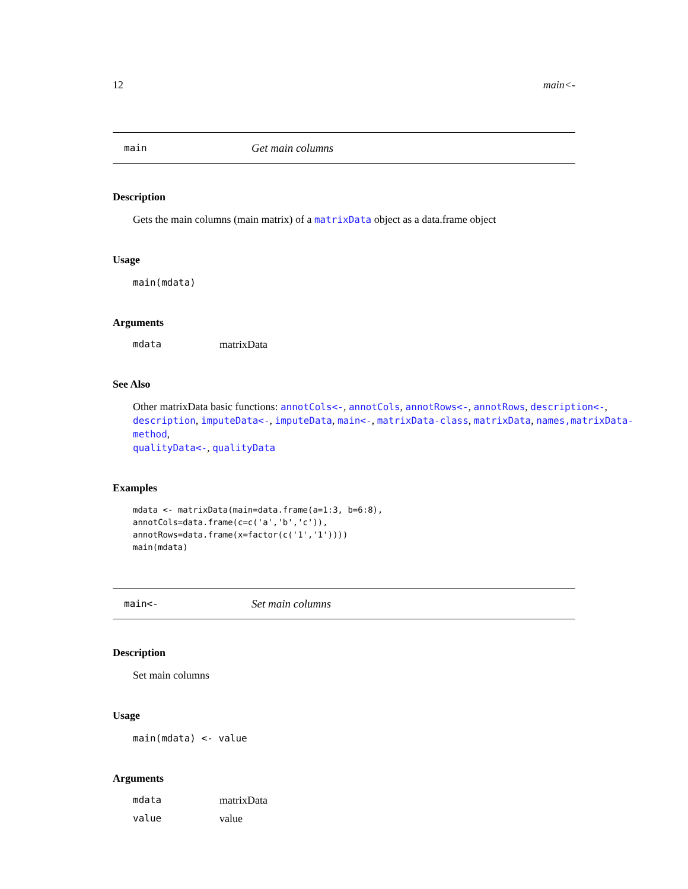12 main<-
main Get main columns
Description
Gets the main columns (main matrix) of a matrixData object as a data.frame object
Usage
main(mdata)
Arguments
mdata matrixData
See Also
Other matrixData basic functions: annotCols<-, annotCols, annotRows<-, annotRows, description<-,
description, imputeData<-, imputeData, main<-, matrixData-class, matrixData, names,matrixData-method,
qualityData<-, qualityData
Examples
mdata <- matrixData(main=data.frame(a=1:3, b=6:8),
annotCols=data.frame(c=c('a','b','c')),
annotRows=data.frame(x=factor(c('1','1'))))
main(mdata)
main<- Set main columns
Description
Set main columns
Usage
main(mdata) <- value
Arguments
mdata matrixData
value value